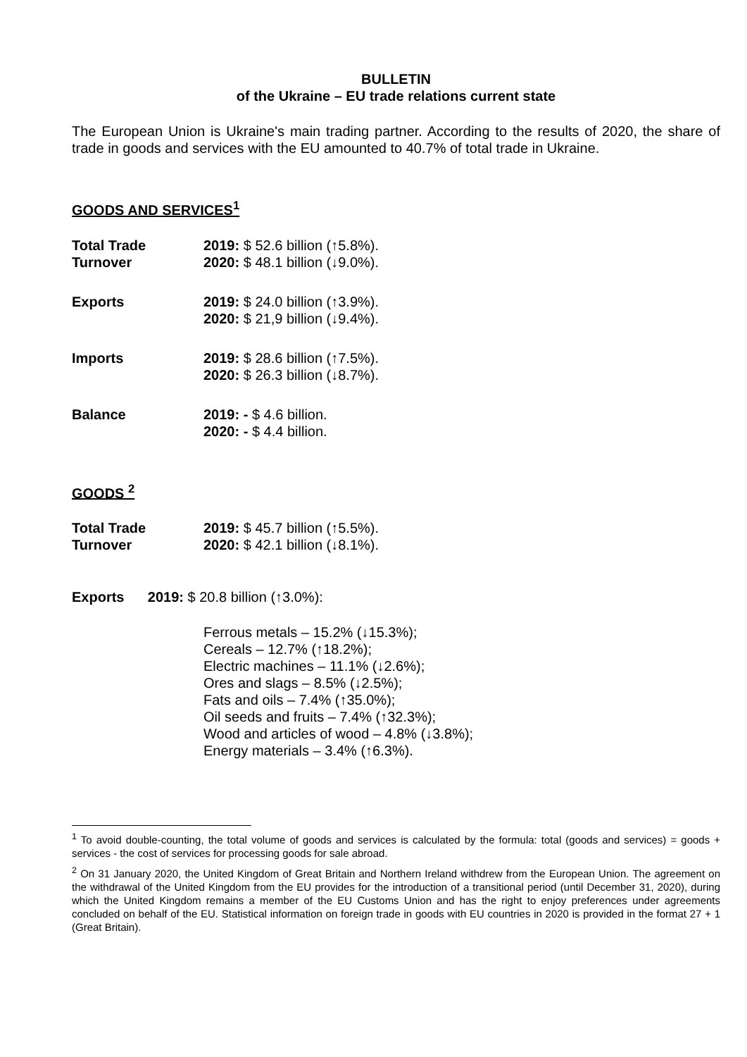BULLETIN
of the Ukraine – EU trade relations current state
The European Union is Ukraine's main trading partner. According to the results of 2020, the share of trade in goods and services with the EU amounted to 40.7% of total trade in Ukraine.
GOODS AND SERVICES<sup>1</sup>
| Total Trade Turnover | 2019: $ 52.6 billion (↑5.8%). 2020: $ 48.1 billion (↓9.0%). |
| Exports | 2019: $ 24.0 billion (↑3.9%). 2020: $ 21,9 billion (↓9.4%). |
| Imports | 2019: $ 28.6 billion (↑7.5%). 2020: $ 26.3 billion (↓8.7%). |
| Balance | 2019: - $ 4.6 billion. 2020: - $ 4.4 billion. |
GOODS <sup>2</sup>
| Total Trade Turnover | 2019: $ 45.7 billion (↑5.5%). 2020: $ 42.1 billion (↓8.1%). |
Exports 2019: $ 20.8 billion (↑3.0%):
Ferrous metals – 15.2% (↓15.3%);
Cereals – 12.7% (↑18.2%);
Electric machines – 11.1% (↓2.6%);
Ores and slags – 8.5% (↓2.5%);
Fats and oils – 7.4% (↑35.0%);
Oil seeds and fruits – 7.4% (↑32.3%);
Wood and articles of wood – 4.8% (↓3.8%);
Energy materials – 3.4% (↑6.3%).
<sup>1</sup> To avoid double-counting, the total volume of goods and services is calculated by the formula: total (goods and services) = goods + services - the cost of services for processing goods for sale abroad.
<sup>2</sup> On 31 January 2020, the United Kingdom of Great Britain and Northern Ireland withdrew from the European Union. The agreement on the withdrawal of the United Kingdom from the EU provides for the introduction of a transitional period (until December 31, 2020), during which the United Kingdom remains a member of the EU Customs Union and has the right to enjoy preferences under agreements concluded on behalf of the EU. Statistical information on foreign trade in goods with EU countries in 2020 is provided in the format 27 + 1 (Great Britain).